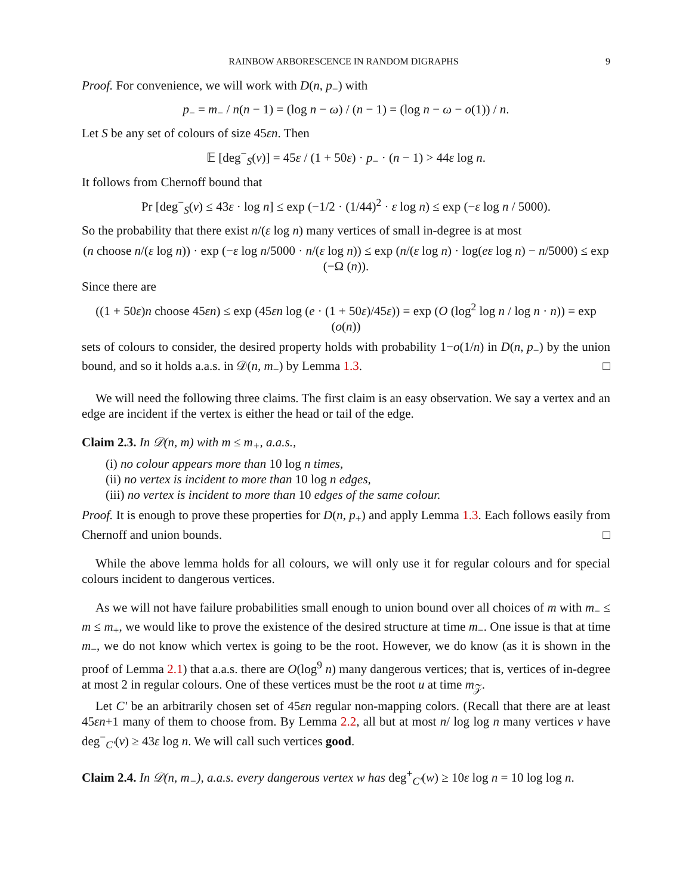RAINBOW ARBORESCENCE IN RANDOM DIGRAPHS 9
Proof. For convenience, we will work with D(n, p<sub>−</sub>) with
p<sub>−</sub> = m<sub>−</sub> / n(n − 1) = (log n − ω) / (n − 1) = (log n − ω − o(1)) / n.
Let S be any set of colours of size 45εn. Then
𝔼 [deg<sup>−</sup><sub>S</sub>(v)] = 45ε / (1 + 50ε) · p<sub>−</sub> · (n − 1) > 44ε log n.
It follows from Chernoff bound that
Pr [deg<sup>−</sup><sub>S</sub>(v) ≤ 43ε · log n] ≤ exp (−1/2 · (1/44)<sup>2</sup> · ε log n) ≤ exp (−ε log n / 5000).
So the probability that there exist n/(ε log n) many vertices of small in-degree is at most
(n choose n/(ε log n)) · exp (−ε log n/5000 · n/(ε log n)) ≤ exp (n/(ε log n) · log(eε log n) − n/5000) ≤ exp (−Ω (n)).
Since there are
((1 + 50ε)n choose 45εn) ≤ exp (45εn log (e · (1 + 50ε)/45ε)) = exp (O (log<sup>2</sup> log n / log n · n)) = exp (o(n))
sets of colours to consider, the desired property holds with probability 1−o(1/n) in D(n, p<sub>−</sub>) by the union bound, and so it holds a.a.s. in 𝒟(n, m<sub>−</sub>) by Lemma 1.3. □
We will need the following three claims. The first claim is an easy observation. We say a vertex and an edge are incident if the vertex is either the head or tail of the edge.
Claim 2.3. In 𝒟(n, m) with m ≤ m<sub>+</sub>, a.a.s.,
(i) no colour appears more than 10 log n times,
(ii) no vertex is incident to more than 10 log n edges,
(iii) no vertex is incident to more than 10 edges of the same colour.
Proof. It is enough to prove these properties for D(n, p<sub>+</sub>) and apply Lemma 1.3. Each follows easily from Chernoff and union bounds. □
While the above lemma holds for all colours, we will only use it for regular colours and for special colours incident to dangerous vertices.
As we will not have failure probabilities small enough to union bound over all choices of m with m<sub>−</sub> ≤ m ≤ m<sub>+</sub>, we would like to prove the existence of the desired structure at time m<sub>−</sub>. One issue is that at time m<sub>−</sub>, we do not know which vertex is going to be the root. However, we do know (as it is shown in the proof of Lemma 2.1) that a.a.s. there are O(log<sup>9</sup> n) many dangerous vertices; that is, vertices of in-degree at most 2 in regular colours. One of these vertices must be the root u at time m<sub>𝒵</sub>.
Let C′ be an arbitrarily chosen set of 45εn regular non-mapping colors. (Recall that there are at least 45εn+1 many of them to choose from. By Lemma 2.2, all but at most n/ log log n many vertices v have deg<sup>−</sup><sub>C′</sub>(v) ≥ 43ε log n. We will call such vertices good.
Claim 2.4. In 𝒟(n, m<sub>−</sub>), a.a.s. every dangerous vertex w has deg<sup>+</sup><sub>C′</sub>(w) ≥ 10ε log n = 10 log log n.